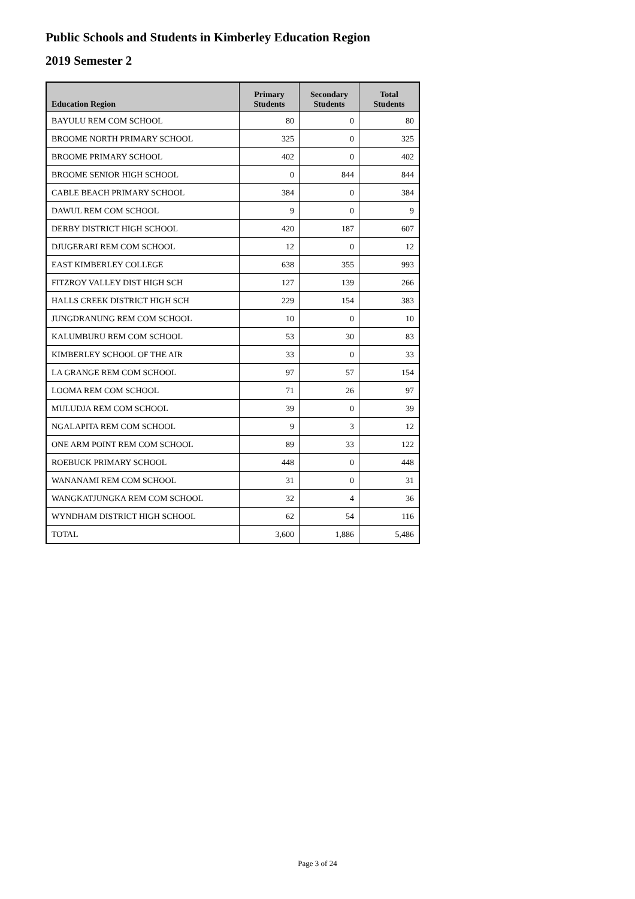Public Schools and Students in Kimberley Education Region
2019 Semester 2
| Education Region | Primary Students | Secondary Students | Total Students |
| --- | --- | --- | --- |
| BAYULU REM COM SCHOOL | 80 | 0 | 80 |
| BROOME NORTH PRIMARY SCHOOL | 325 | 0 | 325 |
| BROOME PRIMARY SCHOOL | 402 | 0 | 402 |
| BROOME SENIOR HIGH SCHOOL | 0 | 844 | 844 |
| CABLE BEACH PRIMARY SCHOOL | 384 | 0 | 384 |
| DAWUL REM COM SCHOOL | 9 | 0 | 9 |
| DERBY DISTRICT HIGH SCHOOL | 420 | 187 | 607 |
| DJUGERARI REM COM SCHOOL | 12 | 0 | 12 |
| EAST KIMBERLEY COLLEGE | 638 | 355 | 993 |
| FITZROY VALLEY DIST HIGH SCH | 127 | 139 | 266 |
| HALLS CREEK DISTRICT HIGH SCH | 229 | 154 | 383 |
| JUNGDRANUNG REM COM SCHOOL | 10 | 0 | 10 |
| KALUMBURU REM COM SCHOOL | 53 | 30 | 83 |
| KIMBERLEY SCHOOL OF THE AIR | 33 | 0 | 33 |
| LA GRANGE REM COM SCHOOL | 97 | 57 | 154 |
| LOOMA REM COM SCHOOL | 71 | 26 | 97 |
| MULUDJA REM COM SCHOOL | 39 | 0 | 39 |
| NGALAPITA REM COM SCHOOL | 9 | 3 | 12 |
| ONE ARM POINT REM COM SCHOOL | 89 | 33 | 122 |
| ROEBUCK PRIMARY SCHOOL | 448 | 0 | 448 |
| WANANAMI REM COM SCHOOL | 31 | 0 | 31 |
| WANGKATJUNGKA REM COM SCHOOL | 32 | 4 | 36 |
| WYNDHAM DISTRICT HIGH SCHOOL | 62 | 54 | 116 |
| TOTAL | 3,600 | 1,886 | 5,486 |
Page 3 of 24